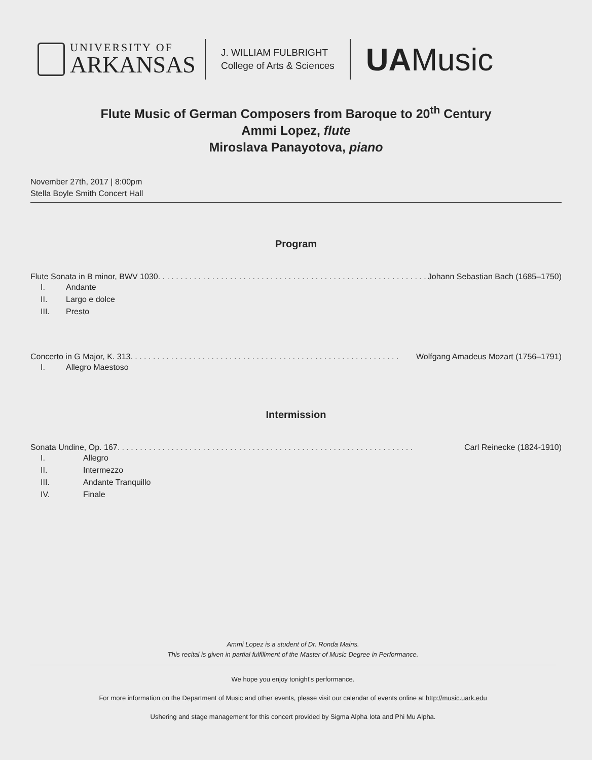UNIVERSITY OF
ARKANSAS
J. WILLIAM FULBRIGHT
College of Arts & Sciences
UAMusic
Flute Music of German Composers from Baroque to 20<sup>th</sup> Century
Ammi Lopez, flute
Miroslava Panayotova, piano
November 27th, 2017 | 8:00pm
Stella Boyle Smith Concert Hall
Program
Flute Sonata in B minor, BWV 1030. . . . . . . . . . . . . . . . . . . . . . . . . . . . . . . . . . . . . . . . . . . . . . . . . . . . . . . . . . . . Johann Sebastian Bach (1685–1750)
I. Andante
II. Largo e dolce
III. Presto
Concerto in G Major, K. 313. . . . . . . . . . . . . . . . . . . . . . . . . . . . . . . . . . . . . . . . . . . . . . . . . . . . . . . . . . . . Wolfgang Amadeus Mozart (1756–1791)
I. Allegro Maestoso
Intermission
Sonata Undine, Op. 167. . . . . . . . . . . . . . . . . . . . . . . . . . . . . . . . . . . . . . . . . . . . . . . . . . . . . . . . . . . . . . . . . . Carl Reinecke (1824-1910)
I. Allegro
II. Intermezzo
III. Andante Tranquillo
IV. Finale
Ammi Lopez is a student of Dr. Ronda Mains.
This recital is given in partial fulfillment of the Master of Music Degree in Performance.
We hope you enjoy tonight's performance.
For more information on the Department of Music and other events, please visit our calendar of events online at http://music.uark.edu
Ushering and stage management for this concert provided by Sigma Alpha Iota and Phi Mu Alpha.